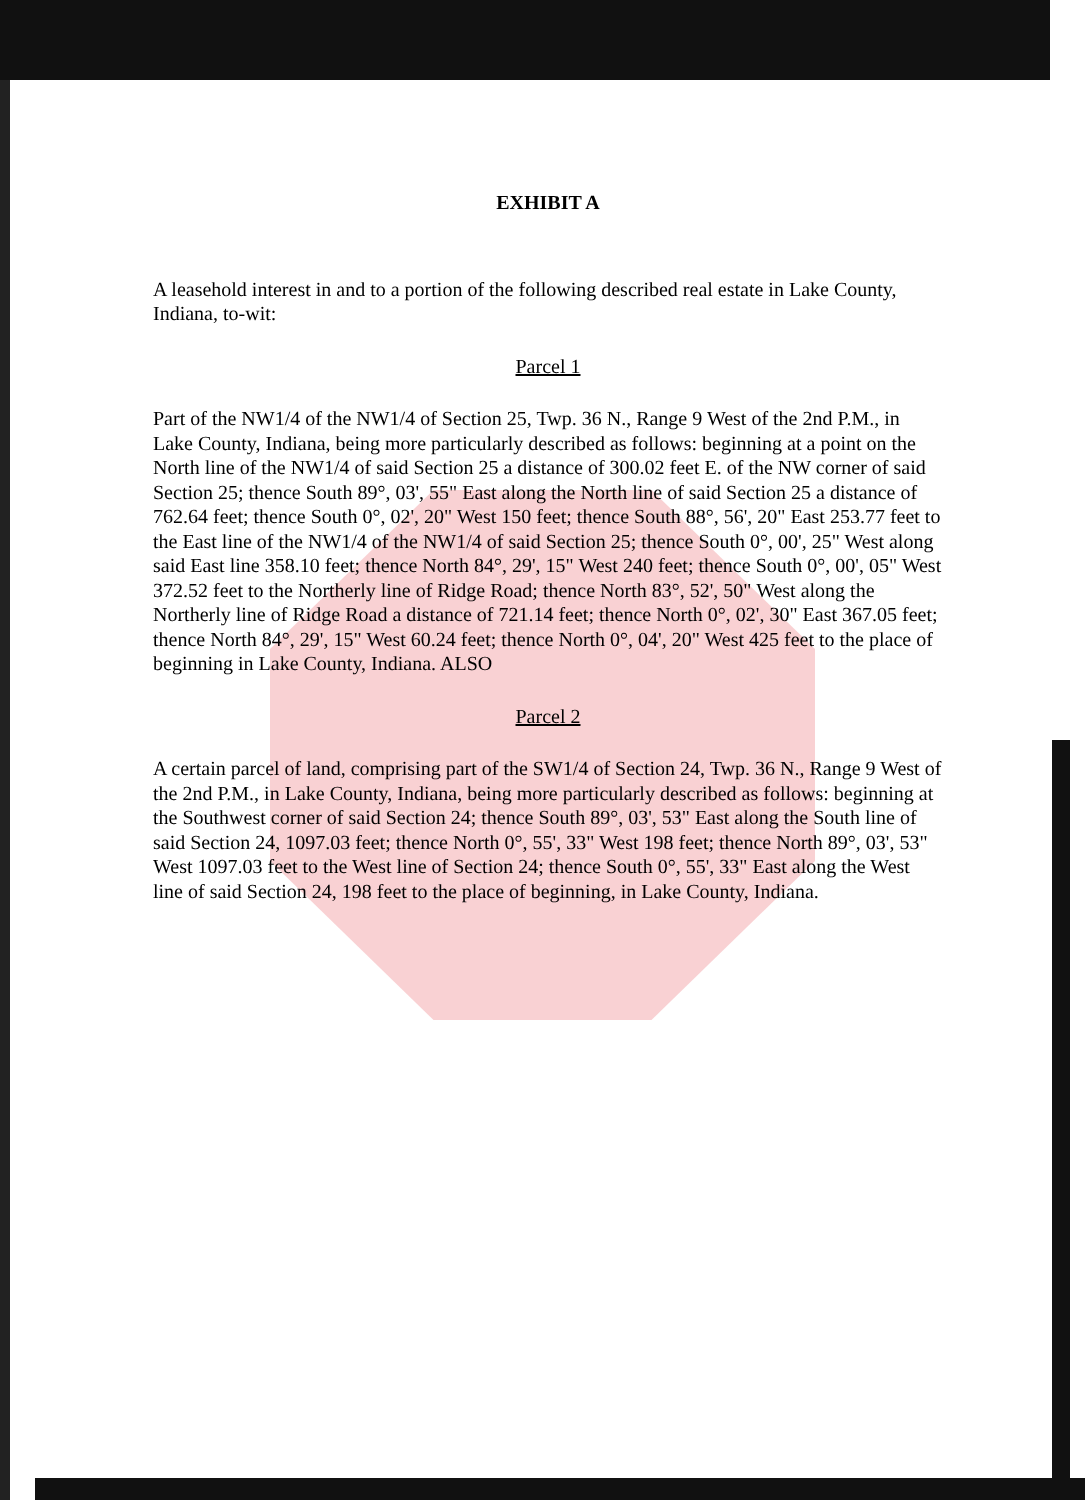EXHIBIT A
A leasehold interest in and to a portion of the following described real estate in Lake County, Indiana, to-wit:
Parcel 1
Part of the NW1/4 of the NW1/4 of Section 25, Twp. 36 N., Range 9 West of the 2nd P.M., in Lake County, Indiana, being more particularly described as follows: beginning at a point on the North line of the NW1/4 of said Section 25 a distance of 300.02 feet E. of the NW corner of said Section 25; thence South 89°, 03', 55" East along the North line of said Section 25 a distance of 762.64 feet; thence South 0°, 02', 20" West 150 feet; thence South 88°, 56', 20" East 253.77 feet to the East line of the NW1/4 of the NW1/4 of said Section 25; thence South 0°, 00', 25" West along said East line 358.10 feet; thence North 84°, 29', 15" West 240 feet; thence South 0°, 00', 05" West 372.52 feet to the Northerly line of Ridge Road; thence North 83°, 52', 50" West along the Northerly line of Ridge Road a distance of 721.14 feet; thence North 0°, 02', 30" East 367.05 feet; thence North 84°, 29', 15" West 60.24 feet; thence North 0°, 04', 20" West 425 feet to the place of beginning in Lake County, Indiana. ALSO
Parcel 2
A certain parcel of land, comprising part of the SW1/4 of Section 24, Twp. 36 N., Range 9 West of the 2nd P.M., in Lake County, Indiana, being more particularly described as follows: beginning at the Southwest corner of said Section 24; thence South 89°, 03', 53" East along the South line of said Section 24, 1097.03 feet; thence North 0°, 55', 33" West 198 feet; thence North 89°, 03', 53" West 1097.03 feet to the West line of Section 24; thence South 0°, 55', 33" East along the West line of said Section 24, 198 feet to the place of beginning, in Lake County, Indiana.